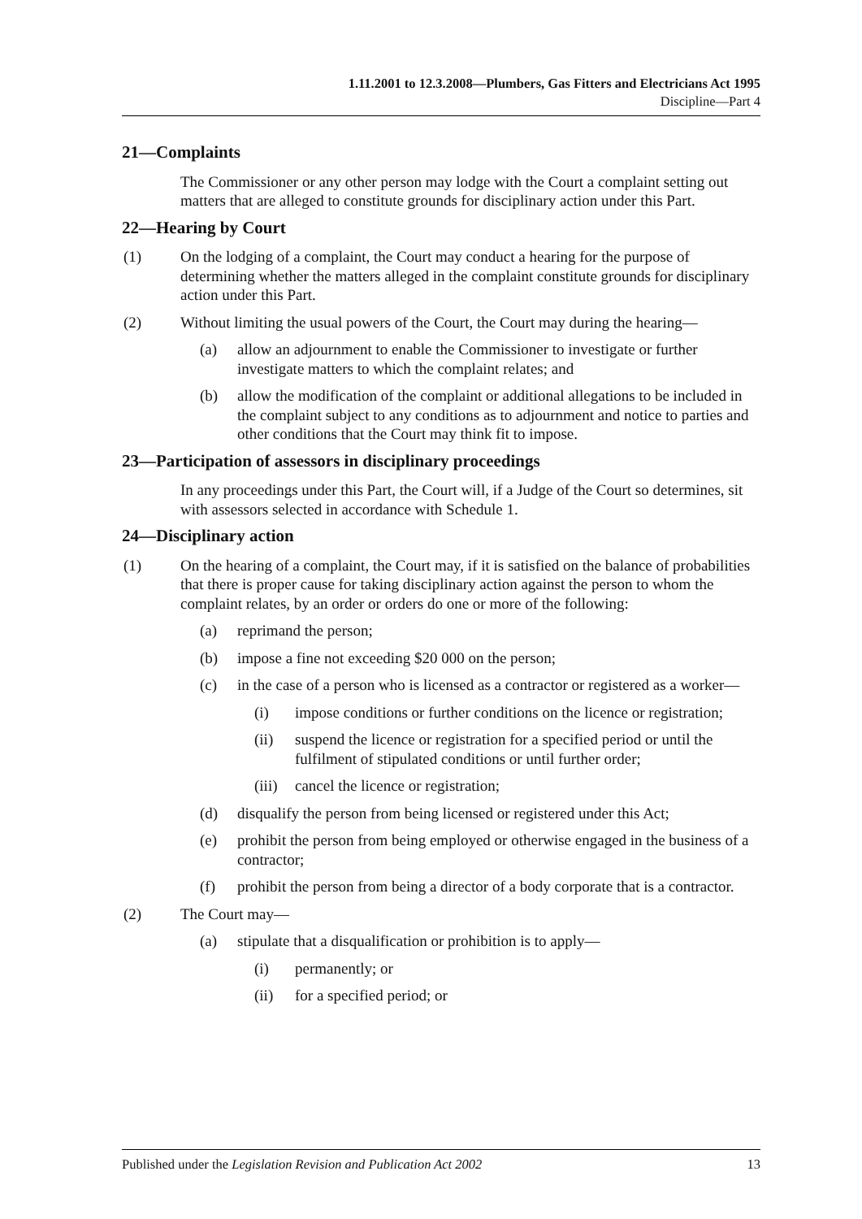1.11.2001 to 12.3.2008—Plumbers, Gas Fitters and Electricians Act 1995
Discipline—Part 4
21—Complaints
The Commissioner or any other person may lodge with the Court a complaint setting out matters that are alleged to constitute grounds for disciplinary action under this Part.
22—Hearing by Court
(1) On the lodging of a complaint, the Court may conduct a hearing for the purpose of determining whether the matters alleged in the complaint constitute grounds for disciplinary action under this Part.
(2) Without limiting the usual powers of the Court, the Court may during the hearing—
(a) allow an adjournment to enable the Commissioner to investigate or further investigate matters to which the complaint relates; and
(b) allow the modification of the complaint or additional allegations to be included in the complaint subject to any conditions as to adjournment and notice to parties and other conditions that the Court may think fit to impose.
23—Participation of assessors in disciplinary proceedings
In any proceedings under this Part, the Court will, if a Judge of the Court so determines, sit with assessors selected in accordance with Schedule 1.
24—Disciplinary action
(1) On the hearing of a complaint, the Court may, if it is satisfied on the balance of probabilities that there is proper cause for taking disciplinary action against the person to whom the complaint relates, by an order or orders do one or more of the following:
(a) reprimand the person;
(b) impose a fine not exceeding $20 000 on the person;
(c) in the case of a person who is licensed as a contractor or registered as a worker—
(i) impose conditions or further conditions on the licence or registration;
(ii) suspend the licence or registration for a specified period or until the fulfilment of stipulated conditions or until further order;
(iii) cancel the licence or registration;
(d) disqualify the person from being licensed or registered under this Act;
(e) prohibit the person from being employed or otherwise engaged in the business of a contractor;
(f) prohibit the person from being a director of a body corporate that is a contractor.
(2) The Court may—
(a) stipulate that a disqualification or prohibition is to apply—
(i) permanently; or
(ii) for a specified period; or
Published under the Legislation Revision and Publication Act 2002 13